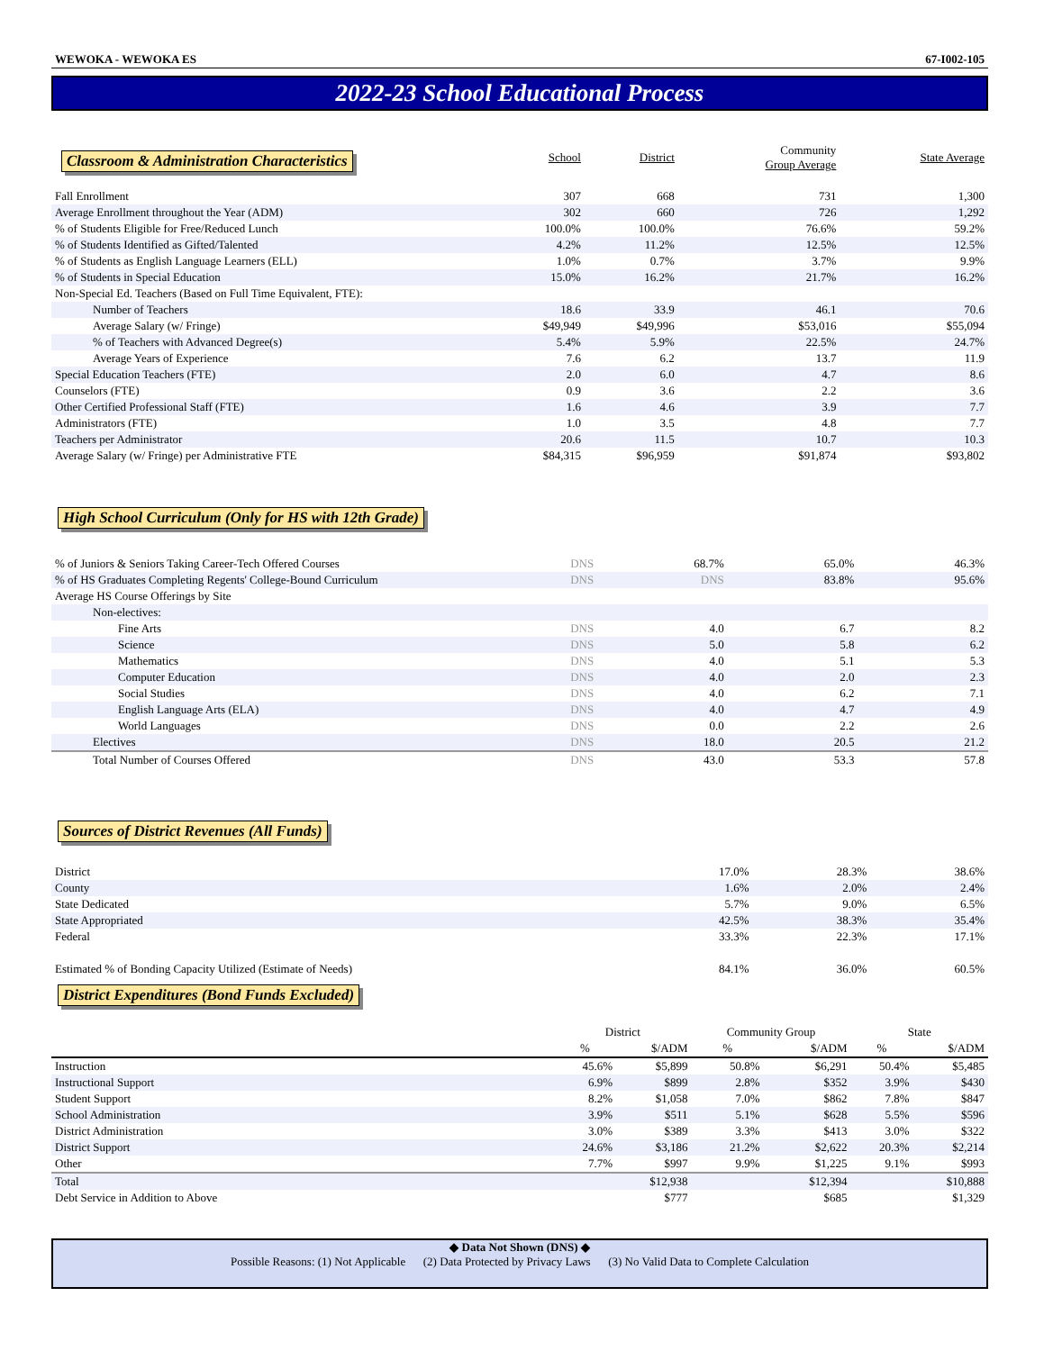WEWOKA - WEWOKA ES 67-I002-105
2022-23 School Educational Process
| Classroom & Administration Characteristics | School | District | Community Group Average | State Average |
| --- | --- | --- | --- | --- |
| Fall Enrollment | 307 | 668 | 731 | 1,300 |
| Average Enrollment throughout the Year (ADM) | 302 | 660 | 726 | 1,292 |
| % of Students Eligible for Free/Reduced Lunch | 100.0% | 100.0% | 76.6% | 59.2% |
| % of Students Identified as Gifted/Talented | 4.2% | 11.2% | 12.5% | 12.5% |
| % of Students as English Language Learners (ELL) | 1.0% | 0.7% | 3.7% | 9.9% |
| % of Students in Special Education | 15.0% | 16.2% | 21.7% | 16.2% |
| Non-Special Ed. Teachers (Based on Full Time Equivalent, FTE): | | | | |
| Number of Teachers | 18.6 | 33.9 | 46.1 | 70.6 |
| Average Salary (w/ Fringe) | $49,949 | $49,996 | $53,016 | $55,094 |
| % of Teachers with Advanced Degree(s) | 5.4% | 5.9% | 22.5% | 24.7% |
| Average Years of Experience | 7.6 | 6.2 | 13.7 | 11.9 |
| Special Education Teachers (FTE) | 2.0 | 6.0 | 4.7 | 8.6 |
| Counselors (FTE) | 0.9 | 3.6 | 2.2 | 3.6 |
| Other Certified Professional Staff (FTE) | 1.6 | 4.6 | 3.9 | 7.7 |
| Administrators (FTE) | 1.0 | 3.5 | 4.8 | 7.7 |
| Teachers per Administrator | 20.6 | 11.5 | 10.7 | 10.3 |
| Average Salary (w/ Fringe) per Administrative FTE | $84,315 | $96,959 | $91,874 | $93,802 |
High School Curriculum (Only for HS with 12th Grade)
| % of Juniors & Seniors Taking Career-Tech Offered Courses | DNS | 68.7% | 65.0% | 46.3% |
| % of HS Graduates Completing Regents' College-Bound Curriculum | DNS | DNS | 83.8% | 95.6% |
| Average HS Course Offerings by Site | | | | |
| Non-electives: | | | | |
| Fine Arts | DNS | 4.0 | 6.7 | 8.2 |
| Science | DNS | 5.0 | 5.8 | 6.2 |
| Mathematics | DNS | 4.0 | 5.1 | 5.3 |
| Computer Education | DNS | 4.0 | 2.0 | 2.3 |
| Social Studies | DNS | 4.0 | 6.2 | 7.1 |
| English Language Arts (ELA) | DNS | 4.0 | 4.7 | 4.9 |
| World Languages | DNS | 0.0 | 2.2 | 2.6 |
| Electives | DNS | 18.0 | 20.5 | 21.2 |
| Total Number of Courses Offered | DNS | 43.0 | 53.3 | 57.8 |
Sources of District Revenues (All Funds)
| District | 17.0% | 28.3% | 38.6% |
| County | 1.6% | 2.0% | 2.4% |
| State Dedicated | 5.7% | 9.0% | 6.5% |
| State Appropriated | 42.5% | 38.3% | 35.4% |
| Federal | 33.3% | 22.3% | 17.1% |
| Estimated % of Bonding Capacity Utilized (Estimate of Needs) | 84.1% | 36.0% | 60.5% |
District Expenditures (Bond Funds Excluded)
| | District | | Community Group | | State | |
| --- | --- | --- | --- | --- | --- | --- |
| | % | $/ADM | % | $/ADM | % | $/ADM |
| Instruction | 45.6% | $5,899 | 50.8% | $6,291 | 50.4% | $5,485 |
| Instructional Support | 6.9% | $899 | 2.8% | $352 | 3.9% | $430 |
| Student Support | 8.2% | $1,058 | 7.0% | $862 | 7.8% | $847 |
| School Administration | 3.9% | $511 | 5.1% | $628 | 5.5% | $596 |
| District Administration | 3.0% | $389 | 3.3% | $413 | 3.0% | $322 |
| District Support | 24.6% | $3,186 | 21.2% | $2,622 | 20.3% | $2,214 |
| Other | 7.7% | $997 | 9.9% | $1,225 | 9.1% | $993 |
| Total | | $12,938 | | $12,394 | | $10,888 |
| Debt Service in Addition to Above | | $777 | | $685 | | $1,329 |
◆ Data Not Shown (DNS) ◆
Possible Reasons: (1) Not Applicable (2) Data Protected by Privacy Laws (3) No Valid Data to Complete Calculation